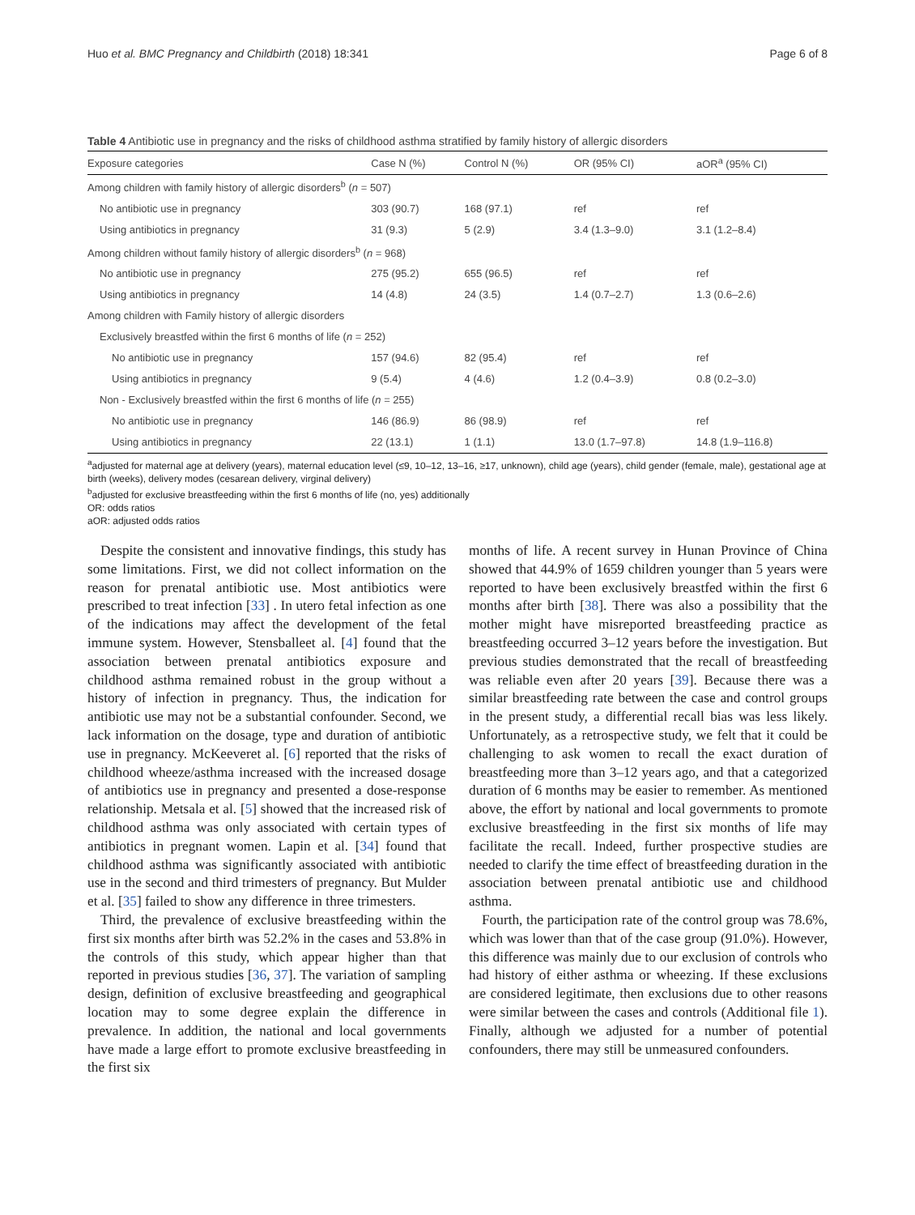Huo et al. BMC Pregnancy and Childbirth (2018) 18:341 Page 6 of 8
Table 4 Antibiotic use in pregnancy and the risks of childhood asthma stratified by family history of allergic disorders
| Exposure categories | Case N (%) | Control N (%) | OR (95% CI) | aOR<sup>a</sup> (95% CI) |
| --- | --- | --- | --- | --- |
| Among children with family history of allergic disorders<sup>b</sup> ( n = 507) | | | | |
| No antibiotic use in pregnancy | 303 (90.7) | 168 (97.1) | ref | ref |
| Using antibiotics in pregnancy | 31 (9.3) | 5 (2.9) | 3.4 (1.3–9.0) | 3.1 (1.2–8.4) |
| Among children without family history of allergic disorders<sup>b</sup> ( n = 968) | | | | |
| No antibiotic use in pregnancy | 275 (95.2) | 655 (96.5) | ref | ref |
| Using antibiotics in pregnancy | 14 (4.8) | 24 (3.5) | 1.4 (0.7–2.7) | 1.3 (0.6–2.6) |
| Among children with Family history of allergic disorders | | | | |
| Exclusively breastfed within the first 6 months of life ( n = 252) | | | | |
| No antibiotic use in pregnancy | 157 (94.6) | 82 (95.4) | ref | ref |
| Using antibiotics in pregnancy | 9 (5.4) | 4 (4.6) | 1.2 (0.4–3.9) | 0.8 (0.2–3.0) |
| Non - Exclusively breastfed within the first 6 months of life ( n = 255) | | | | |
| No antibiotic use in pregnancy | 146 (86.9) | 86 (98.9) | ref | ref |
| Using antibiotics in pregnancy | 22 (13.1) | 1 (1.1) | 13.0 (1.7–97.8) | 14.8 (1.9–116.8) |
<sup>a</sup> adjusted for maternal age at delivery (years), maternal education level (≤9, 10–12, 13–16, ≥17, unknown), child age (years), child gender (female, male), gestational age at birth (weeks), delivery modes (cesarean delivery, virginal delivery)
<sup>b</sup> adjusted for exclusive breastfeeding within the first 6 months of life (no, yes) additionally
OR: odds ratios
aOR: adjusted odds ratios
Despite the consistent and innovative findings, this study has some limitations. First, we did not collect information on the reason for prenatal antibiotic use. Most antibiotics were prescribed to treat infection [33] . In utero fetal infection as one of the indications may affect the development of the fetal immune system. However, Stensballeet al. [4] found that the association between prenatal antibiotics exposure and childhood asthma remained robust in the group without a history of infection in pregnancy. Thus, the indication for antibiotic use may not be a substantial confounder. Second, we lack information on the dosage, type and duration of antibiotic use in pregnancy. McKeeveret al. [6] reported that the risks of childhood wheeze/asthma increased with the increased dosage of antibiotics use in pregnancy and presented a dose-response relationship. Metsala et al. [5] showed that the increased risk of childhood asthma was only associated with certain types of antibiotics in pregnant women. Lapin et al. [34] found that childhood asthma was significantly associated with antibiotic use in the second and third trimesters of pregnancy. But Mulder et al. [35] failed to show any difference in three trimesters.
Third, the prevalence of exclusive breastfeeding within the first six months after birth was 52.2% in the cases and 53.8% in the controls of this study, which appear higher than that reported in previous studies [36, 37]. The variation of sampling design, definition of exclusive breastfeeding and geographical location may to some degree explain the difference in prevalence. In addition, the national and local governments have made a large effort to promote exclusive breastfeeding in the first six
months of life. A recent survey in Hunan Province of China showed that 44.9% of 1659 children younger than 5 years were reported to have been exclusively breastfed within the first 6 months after birth [38]. There was also a possibility that the mother might have misreported breastfeeding practice as breastfeeding occurred 3–12 years before the investigation. But previous studies demonstrated that the recall of breastfeeding was reliable even after 20 years [39]. Because there was a similar breastfeeding rate between the case and control groups in the present study, a differential recall bias was less likely. Unfortunately, as a retrospective study, we felt that it could be challenging to ask women to recall the exact duration of breastfeeding more than 3–12 years ago, and that a categorized duration of 6 months may be easier to remember. As mentioned above, the effort by national and local governments to promote exclusive breastfeeding in the first six months of life may facilitate the recall. Indeed, further prospective studies are needed to clarify the time effect of breastfeeding duration in the association between prenatal antibiotic use and childhood asthma.
Fourth, the participation rate of the control group was 78.6%, which was lower than that of the case group (91.0%). However, this difference was mainly due to our exclusion of controls who had history of either asthma or wheezing. If these exclusions are considered legitimate, then exclusions due to other reasons were similar between the cases and controls (Additional file 1). Finally, although we adjusted for a number of potential confounders, there may still be unmeasured confounders.